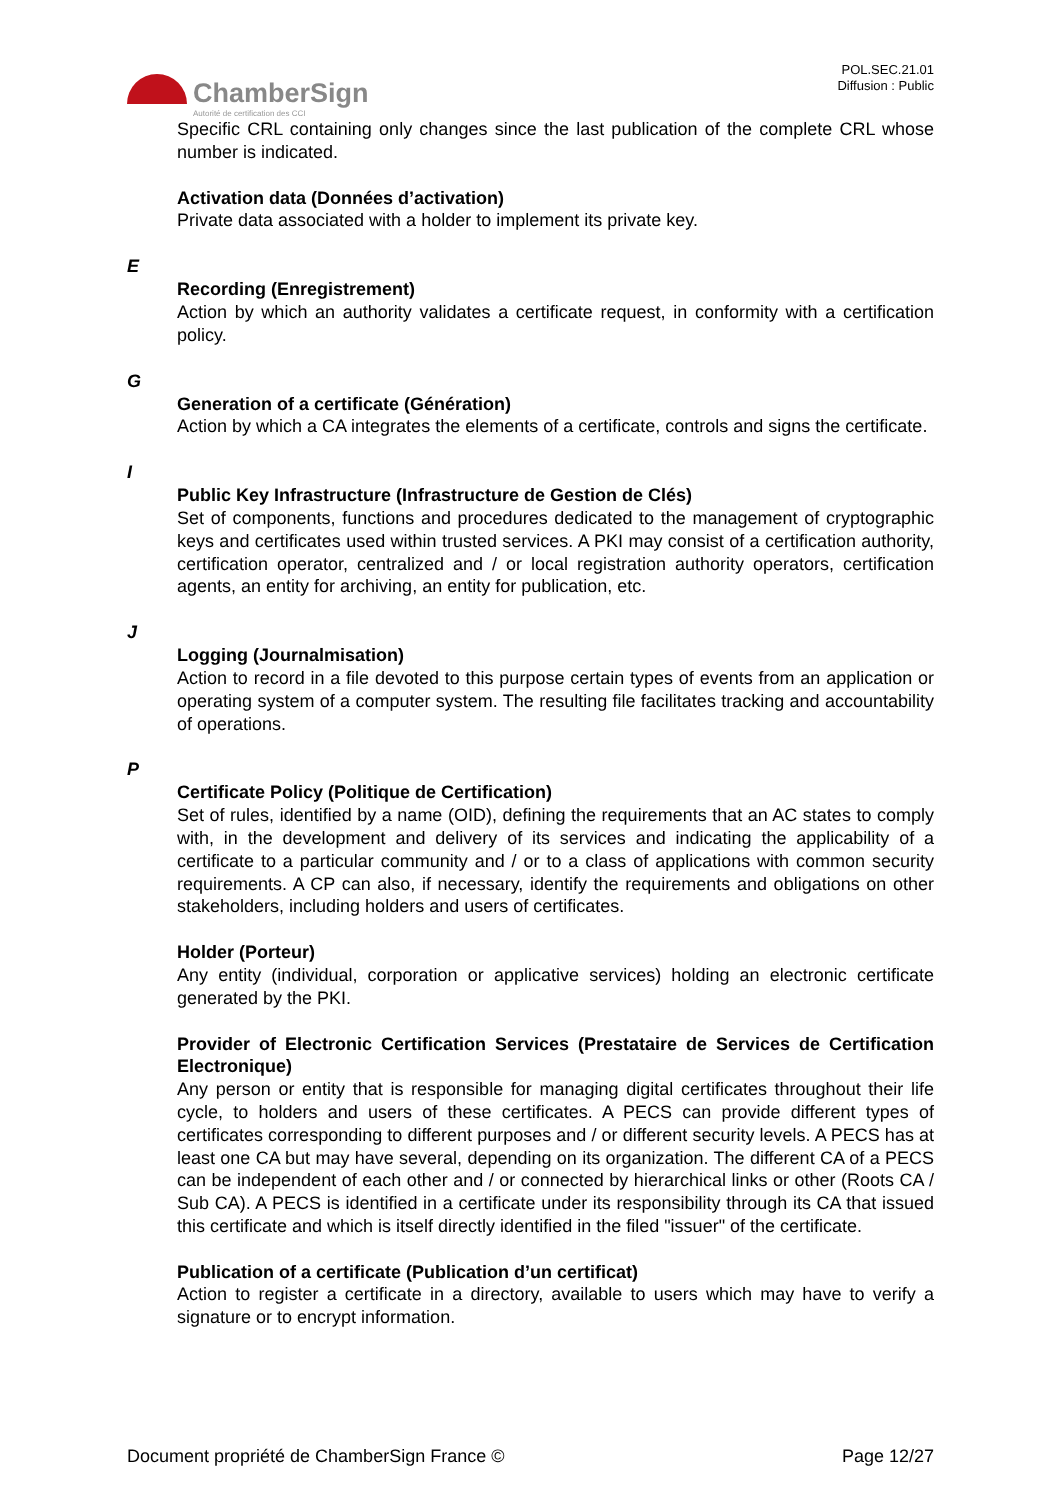ChamberSign
Autorité de certification des CCI
POL.SEC.21.01
Diffusion : Public
Specific CRL containing only changes since the last publication of the complete CRL whose number is indicated.
Activation data (Données d’activation)
Private data associated with a holder to implement its private key.
E
Recording (Enregistrement)
Action by which an authority validates a certificate request, in conformity with a certification policy.
G
Generation of a certificate (Génération)
Action by which a CA integrates the elements of a certificate, controls and signs the certificate.
I
Public Key Infrastructure (Infrastructure de Gestion de Clés)
Set of components, functions and procedures dedicated to the management of cryptographic keys and certificates used within trusted services. A PKI may consist of a certification authority, certification operator, centralized and / or local registration authority operators, certification agents, an entity for archiving, an entity for publication, etc.
J
Logging (Journalmisation)
Action to record in a file devoted to this purpose certain types of events from an application or operating system of a computer system. The resulting file facilitates tracking and accountability of operations.
P
Certificate Policy (Politique de Certification)
Set of rules, identified by a name (OID), defining the requirements that an AC states to comply with, in the development and delivery of its services and indicating the applicability of a certificate to a particular community and / or to a class of applications with common security requirements. A CP can also, if necessary, identify the requirements and obligations on other stakeholders, including holders and users of certificates.
Holder (Porteur)
Any entity (individual, corporation or applicative services) holding an electronic certificate generated by the PKI.
Provider of Electronic Certification Services (Prestataire de Services de Certification Electronique)
Any person or entity that is responsible for managing digital certificates throughout their life cycle, to holders and users of these certificates. A PECS can provide different types of certificates corresponding to different purposes and / or different security levels. A PECS has at least one CA but may have several, depending on its organization. The different CA of a PECS can be independent of each other and / or connected by hierarchical links or other (Roots CA / Sub CA). A PECS is identified in a certificate under its responsibility through its CA that issued this certificate and which is itself directly identified in the filed "issuer" of the certificate.
Publication of a certificate (Publication d’un certificat)
Action to register a certificate in a directory, available to users which may have to verify a signature or to encrypt information.
Document propriété de ChamberSign France © Page 12/27